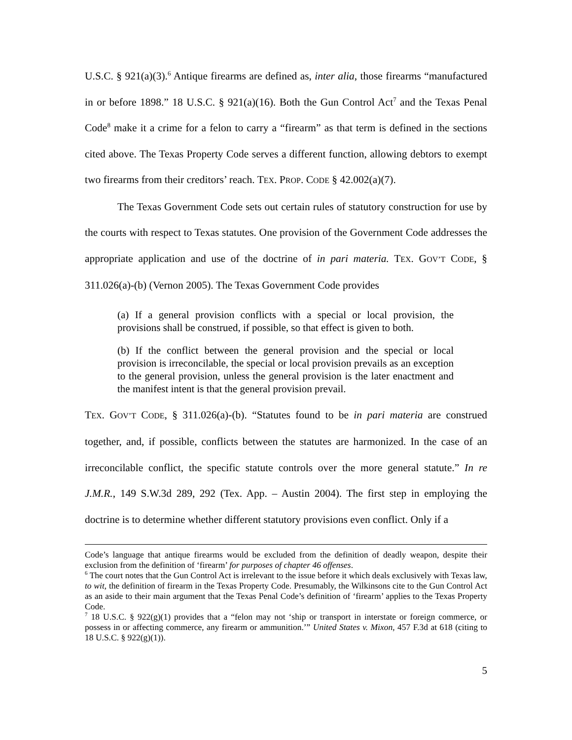U.S.C. § 921(a)(3).<sup>6</sup> Antique firearms are defined as, inter alia, those firearms “manufactured in or before 1898.” 18 U.S.C. § 921(a)(16). Both the Gun Control Act<sup>7</sup> and the Texas Penal Code<sup>8</sup> make it a crime for a felon to carry a “firearm” as that term is defined in the sections cited above. The Texas Property Code serves a different function, allowing debtors to exempt two firearms from their creditors’ reach. TEX. PROP. CODE § 42.002(a)(7).
The Texas Government Code sets out certain rules of statutory construction for use by the courts with respect to Texas statutes. One provision of the Government Code addresses the appropriate application and use of the doctrine of in pari materia. TEX. GOV’T CODE, § 311.026(a)-(b) (Vernon 2005). The Texas Government Code provides
(a) If a general provision conflicts with a special or local provision, the provisions shall be construed, if possible, so that effect is given to both.
(b) If the conflict between the general provision and the special or local provision is irreconcilable, the special or local provision prevails as an exception to the general provision, unless the general provision is the later enactment and the manifest intent is that the general provision prevail.
TEX. GOV’T CODE, § 311.026(a)-(b). “Statutes found to be in pari materia are construed together, and, if possible, conflicts between the statutes are harmonized. In the case of an irreconcilable conflict, the specific statute controls over the more general statute.” In re J.M.R., 149 S.W.3d 289, 292 (Tex. App. – Austin 2004). The first step in employing the doctrine is to determine whether different statutory provisions even conflict. Only if a
Code’s language that antique firearms would be excluded from the definition of deadly weapon, despite their exclusion from the definition of ‘firearm’ for purposes of chapter 46 offenses.
<sup>6</sup> The court notes that the Gun Control Act is irrelevant to the issue before it which deals exclusively with Texas law, to wit, the definition of firearm in the Texas Property Code. Presumably, the Wilkinsons cite to the Gun Control Act as an aside to their main argument that the Texas Penal Code’s definition of ‘firearm’ applies to the Texas Property Code.
<sup>7</sup> 18 U.S.C. § 922(g)(1) provides that a “felon may not ‘ship or transport in interstate or foreign commerce, or possess in or affecting commerce, any firearm or ammunition.’” United States v. Mixon, 457 F.3d at 618 (citing to 18 U.S.C. § 922(g)(1)).
5